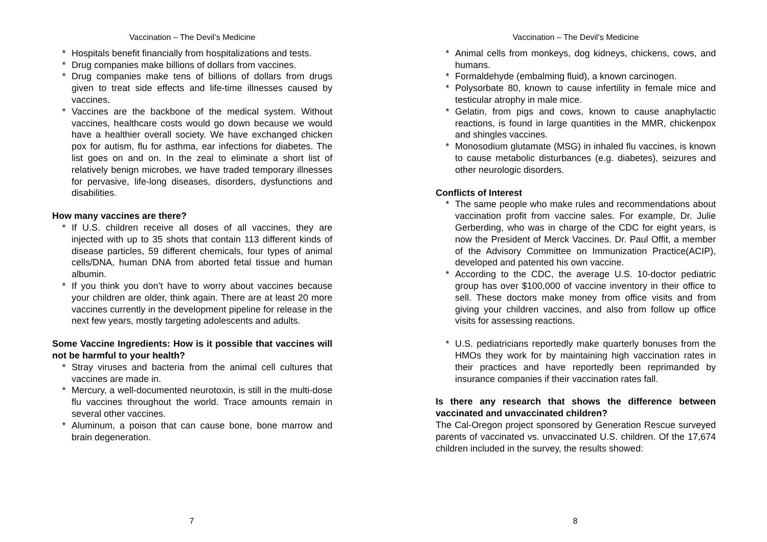Vaccination – The Devil’s Medicine
* Hospitals benefit financially from hospitalizations and tests.
* Drug companies make billions of dollars from vaccines.
* Drug companies make tens of billions of dollars from drugs given to treat side effects and life-time illnesses caused by vaccines.
* Vaccines are the backbone of the medical system. Without vaccines, healthcare costs would go down because we would have a healthier overall society. We have exchanged chicken pox for autism, flu for asthma, ear infections for diabetes. The list goes on and on. In the zeal to eliminate a short list of relatively benign microbes, we have traded temporary illnesses for pervasive, life-long diseases, disorders, dysfunctions and disabilities.
How many vaccines are there?
* If U.S. children receive all doses of all vaccines, they are injected with up to 35 shots that contain 113 different kinds of disease particles, 59 different chemicals, four types of animal cells/DNA, human DNA from aborted fetal tissue and human albumin.
* If you think you don’t have to worry about vaccines because your children are older, think again. There are at least 20 more vaccines currently in the development pipeline for release in the next few years, mostly targeting adolescents and adults.
Some Vaccine Ingredients: How is it possible that vaccines will not be harmful to your health?
* Stray viruses and bacteria from the animal cell cultures that vaccines are made in.
* Mercury, a well-documented neurotoxin, is still in the multi-dose flu vaccines throughout the world. Trace amounts remain in several other vaccines.
* Aluminum, a poison that can cause bone, bone marrow and brain degeneration.
7
Vaccination – The Devil’s Medicine
* Animal cells from monkeys, dog kidneys, chickens, cows, and humans.
* Formaldehyde (embalming fluid), a known carcinogen.
* Polysorbate 80, known to cause infertility in female mice and testicular atrophy in male mice.
* Gelatin, from pigs and cows, known to cause anaphylactic reactions, is found in large quantities in the MMR, chickenpox and shingles vaccines.
* Monosodium glutamate (MSG) in inhaled flu vaccines, is known to cause metabolic disturbances (e.g. diabetes), seizures and other neurologic disorders.
Conflicts of Interest
* The same people who make rules and recommendations about vaccination profit from vaccine sales. For example, Dr. Julie Gerberding, who was in charge of the CDC for eight years, is now the President of Merck Vaccines. Dr. Paul Offit, a member of the Advisory Committee on Immunization Practice(ACIP), developed and patented his own vaccine.
* According to the CDC, the average U.S. 10-doctor pediatric group has over $100,000 of vaccine inventory in their office to sell. These doctors make money from office visits and from giving your children vaccines, and also from follow up office visits for assessing reactions.
* U.S. pediatricians reportedly make quarterly bonuses from the HMOs they work for by maintaining high vaccination rates in their practices and have reportedly been reprimanded by insurance companies if their vaccination rates fall.
Is there any research that shows the difference between vaccinated and unvaccinated children?
The Cal-Oregon project sponsored by Generation Rescue surveyed parents of vaccinated vs. unvaccinated U.S. children. Of the 17,674 children included in the survey, the results showed:
8